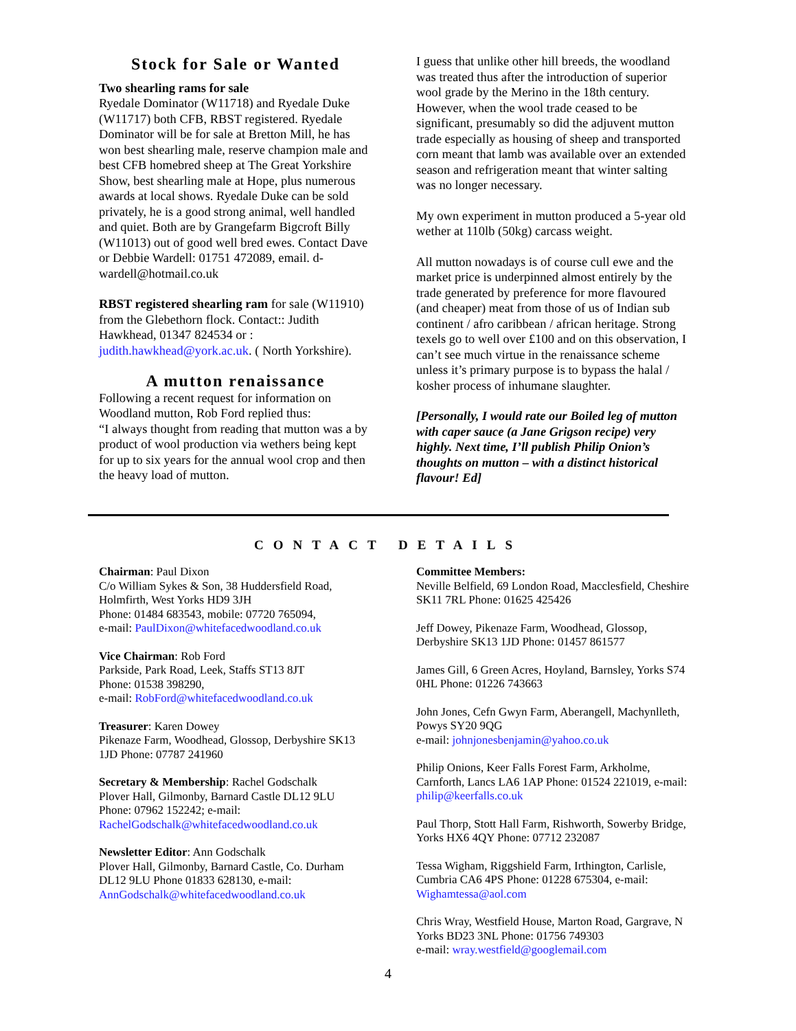Stock for Sale or Wanted
Two shearling rams for sale
Ryedale Dominator (W11718) and Ryedale Duke (W11717) both CFB, RBST registered. Ryedale Dominator will be for sale at Bretton Mill, he has won best shearling male, reserve champion male and best CFB homebred sheep at The Great Yorkshire Show, best shearling male at Hope, plus numerous awards at local shows. Ryedale Duke can be sold privately, he is a good strong animal, well handled and quiet. Both are by Grangefarm Bigcroft Billy (W11013) out of good well bred ewes. Contact Dave or Debbie Wardell: 01751 472089, email. d-wardell@hotmail.co.uk
RBST registered shearling ram for sale (W11910) from the Glebethorn flock. Contact:: Judith Hawkhead, 01347 824534 or : judith.hawkhead@york.ac.uk. ( North Yorkshire).
A mutton renaissance
Following a recent request for information on Woodland mutton, Rob Ford replied thus:
“I always thought from reading that mutton was a by product of wool production via wethers being kept for up to six years for the annual wool crop and then the heavy load of mutton.
I guess that unlike other hill breeds, the woodland was treated thus after the introduction of superior wool grade by the Merino in the 18th century. However, when the wool trade ceased to be significant, presumably so did the adjuvent mutton trade especially as housing of sheep and transported corn meant that lamb was available over an extended season and refrigeration meant that winter salting was no longer necessary.
My own experiment in mutton produced a 5-year old wether at 110lb (50kg) carcass weight.
All mutton nowadays is of course cull ewe and the market price is underpinned almost entirely by the trade generated by preference for more flavoured (and cheaper) meat from those of us of Indian sub continent / afro caribbean / african heritage. Strong texels go to well over £100 and on this observation, I can’t see much virtue in the renaissance scheme unless it’s primary purpose is to bypass the halal / kosher process of inhumane slaughter.
[Personally, I would rate our Boiled leg of mutton with caper sauce (a Jane Grigson recipe) very highly. Next time, I’ll publish Philip Onion’s thoughts on mutton – with a distinct historical flavour! Ed]
CONTACT DETAILS
Chairman: Paul Dixon
C/o William Sykes & Son, 38 Huddersfield Road, Holmfirth, West Yorks HD9 3JH
Phone: 01484 683543, mobile: 07720 765094,
e-mail: PaulDixon@whitefacedwoodland.co.uk
Vice Chairman: Rob Ford
Parkside, Park Road, Leek, Staffs ST13 8JT
Phone: 01538 398290,
e-mail: RobFord@whitefacedwoodland.co.uk
Treasurer: Karen Dowey
Pikenaze Farm, Woodhead, Glossop, Derbyshire SK13 1JD Phone: 07787 241960
Secretary & Membership: Rachel Godschalk
Plover Hall, Gilmonby, Barnard Castle DL12 9LU
Phone: 07962 152242; e-mail:
RachelGodschalk@whitefacedwoodland.co.uk
Newsletter Editor: Ann Godschalk
Plover Hall, Gilmonby, Barnard Castle, Co. Durham DL12 9LU Phone 01833 628130, e-mail:
AnnGodschalk@whitefacedwoodland.co.uk
Committee Members:
Neville Belfield, 69 London Road, Macclesfield, Cheshire SK11 7RL Phone: 01625 425426
Jeff Dowey, Pikenaze Farm, Woodhead, Glossop, Derbyshire SK13 1JD Phone: 01457 861577
James Gill, 6 Green Acres, Hoyland, Barnsley, Yorks S74 0HL Phone: 01226 743663
John Jones, Cefn Gwyn Farm, Aberangell, Machynlleth, Powys SY20 9QG
e-mail: johnjonesbenjamin@yahoo.co.uk
Philip Onions, Keer Falls Forest Farm, Arkholme, Carnforth, Lancs LA6 1AP Phone: 01524 221019, e-mail: philip@keerfalls.co.uk
Paul Thorp, Stott Hall Farm, Rishworth, Sowerby Bridge, Yorks HX6 4QY Phone: 07712 232087
Tessa Wigham, Riggshield Farm, Irthington, Carlisle, Cumbria CA6 4PS Phone: 01228 675304, e-mail:
Wighamtessa@aol.com
Chris Wray, Westfield House, Marton Road, Gargrave, N Yorks BD23 3NL Phone: 01756 749303
e-mail: wray.westfield@googlemail.com
4